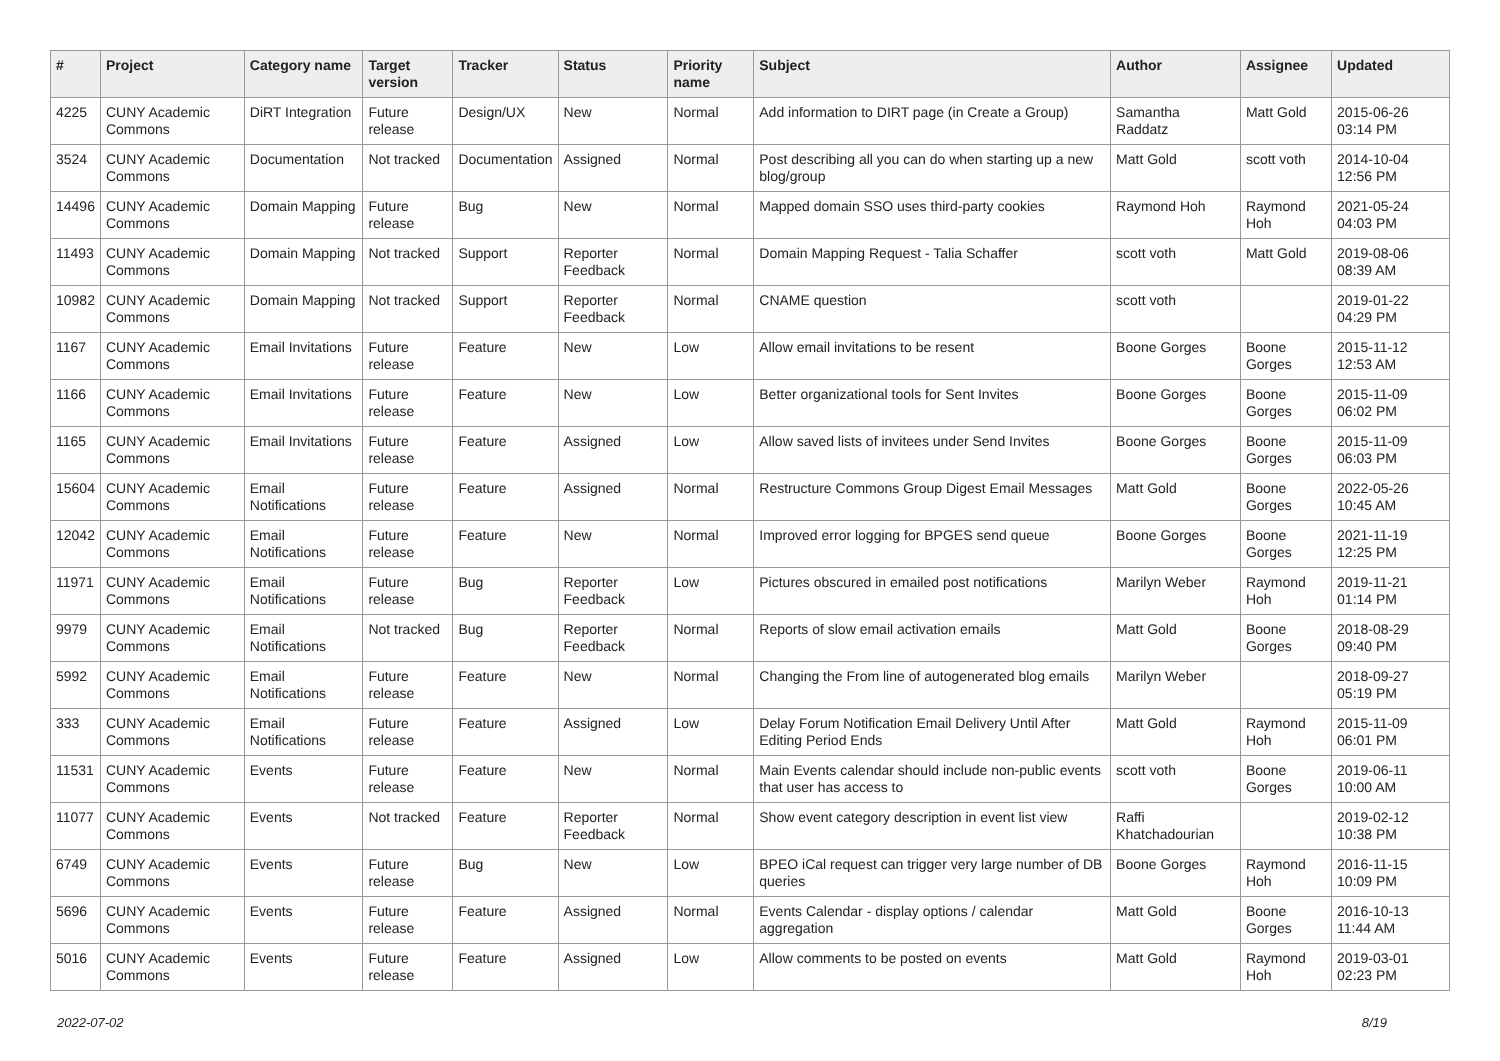| # | Project | Category name | Target version | Tracker | Status | Priority name | Subject | Author | Assignee | Updated |
| --- | --- | --- | --- | --- | --- | --- | --- | --- | --- | --- |
| 4225 | CUNY Academic Commons | DiRT Integration | Future release | Design/UX | New | Normal | Add information to DIRT page (in Create a Group) | Samantha Raddatz | Matt Gold | 2015-06-26 03:14 PM |
| 3524 | CUNY Academic Commons | Documentation | Not tracked | Documentation | Assigned | Normal | Post describing all you can do when starting up a new blog/group | Matt Gold | scott voth | 2014-10-04 12:56 PM |
| 14496 | CUNY Academic Commons | Domain Mapping | Future release | Bug | New | Normal | Mapped domain SSO uses third-party cookies | Raymond Hoh | Raymond Hoh | 2021-05-24 04:03 PM |
| 11493 | CUNY Academic Commons | Domain Mapping | Not tracked | Support | Reporter Feedback | Normal | Domain Mapping Request - Talia Schaffer | scott voth | Matt Gold | 2019-08-06 08:39 AM |
| 10982 | CUNY Academic Commons | Domain Mapping | Not tracked | Support | Reporter Feedback | Normal | CNAME question | scott voth | | 2019-01-22 04:29 PM |
| 1167 | CUNY Academic Commons | Email Invitations | Future release | Feature | New | Low | Allow email invitations to be resent | Boone Gorges | Boone Gorges | 2015-11-12 12:53 AM |
| 1166 | CUNY Academic Commons | Email Invitations | Future release | Feature | New | Low | Better organizational tools for Sent Invites | Boone Gorges | Boone Gorges | 2015-11-09 06:02 PM |
| 1165 | CUNY Academic Commons | Email Invitations | Future release | Feature | Assigned | Low | Allow saved lists of invitees under Send Invites | Boone Gorges | Boone Gorges | 2015-11-09 06:03 PM |
| 15604 | CUNY Academic Commons | Email Notifications | Future release | Feature | Assigned | Normal | Restructure Commons Group Digest Email Messages | Matt Gold | Boone Gorges | 2022-05-26 10:45 AM |
| 12042 | CUNY Academic Commons | Email Notifications | Future release | Feature | New | Normal | Improved error logging for BPGES send queue | Boone Gorges | Boone Gorges | 2021-11-19 12:25 PM |
| 11971 | CUNY Academic Commons | Email Notifications | Future release | Bug | Reporter Feedback | Low | Pictures obscured in emailed post notifications | Marilyn Weber | Raymond Hoh | 2019-11-21 01:14 PM |
| 9979 | CUNY Academic Commons | Email Notifications | Not tracked | Bug | Reporter Feedback | Normal | Reports of slow email activation emails | Matt Gold | Boone Gorges | 2018-08-29 09:40 PM |
| 5992 | CUNY Academic Commons | Email Notifications | Future release | Feature | New | Normal | Changing the From line of autogenerated blog emails | Marilyn Weber | | 2018-09-27 05:19 PM |
| 333 | CUNY Academic Commons | Email Notifications | Future release | Feature | Assigned | Low | Delay Forum Notification Email Delivery Until After Editing Period Ends | Matt Gold | Raymond Hoh | 2015-11-09 06:01 PM |
| 11531 | CUNY Academic Commons | Events | Future release | Feature | New | Normal | Main Events calendar should include non-public events that user has access to | scott voth | Boone Gorges | 2019-06-11 10:00 AM |
| 11077 | CUNY Academic Commons | Events | Not tracked | Feature | Reporter Feedback | Normal | Show event category description in event list view | Raffi Khatchadourian | | 2019-02-12 10:38 PM |
| 6749 | CUNY Academic Commons | Events | Future release | Bug | New | Low | BPEO iCal request can trigger very large number of DB queries | Boone Gorges | Raymond Hoh | 2016-11-15 10:09 PM |
| 5696 | CUNY Academic Commons | Events | Future release | Feature | Assigned | Normal | Events Calendar - display options / calendar aggregation | Matt Gold | Boone Gorges | 2016-10-13 11:44 AM |
| 5016 | CUNY Academic Commons | Events | Future release | Feature | Assigned | Low | Allow comments to be posted on events | Matt Gold | Raymond Hoh | 2019-03-01 02:23 PM |
2022-07-02 8/19